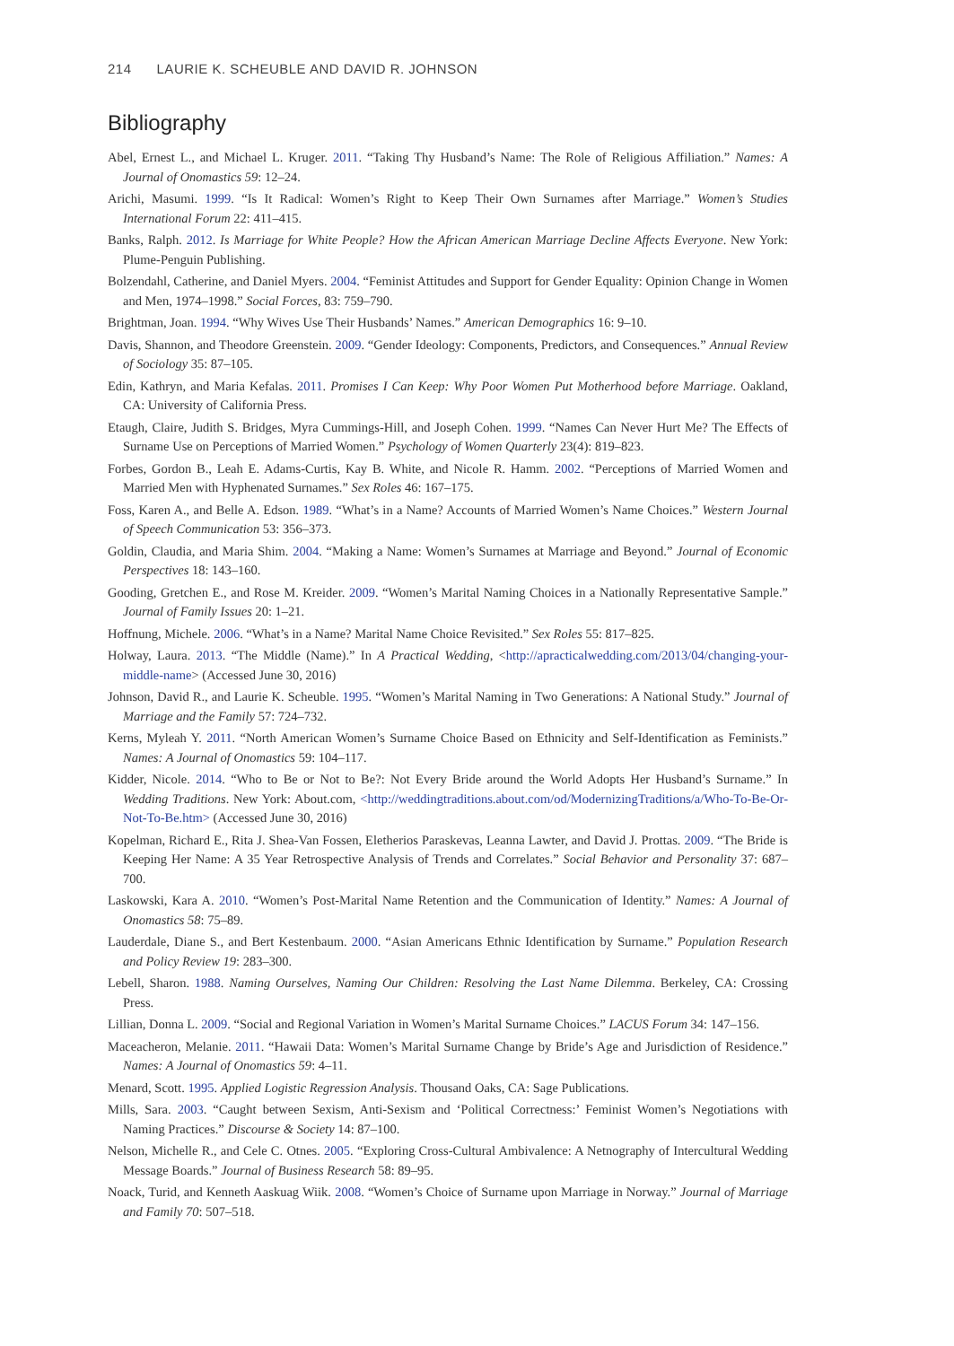214 LAURIE K. SCHEUBLE AND DAVID R. JOHNSON
Bibliography
Abel, Ernest L., and Michael L. Kruger. 2011. “Taking Thy Husband’s Name: The Role of Religious Affiliation.” Names: A Journal of Onomastics 59: 12–24.
Arichi, Masumi. 1999. “Is It Radical: Women’s Right to Keep Their Own Surnames after Marriage.” Women’s Studies International Forum 22: 411–415.
Banks, Ralph. 2012. Is Marriage for White People? How the African American Marriage Decline Affects Everyone. New York: Plume-Penguin Publishing.
Bolzendahl, Catherine, and Daniel Myers. 2004. “Feminist Attitudes and Support for Gender Equality: Opinion Change in Women and Men, 1974–1998.” Social Forces, 83: 759–790.
Brightman, Joan. 1994. “Why Wives Use Their Husbands’ Names.” American Demographics 16: 9–10.
Davis, Shannon, and Theodore Greenstein. 2009. “Gender Ideology: Components, Predictors, and Consequences.” Annual Review of Sociology 35: 87–105.
Edin, Kathryn, and Maria Kefalas. 2011. Promises I Can Keep: Why Poor Women Put Motherhood before Marriage. Oakland, CA: University of California Press.
Etaugh, Claire, Judith S. Bridges, Myra Cummings-Hill, and Joseph Cohen. 1999. “Names Can Never Hurt Me? The Effects of Surname Use on Perceptions of Married Women.” Psychology of Women Quarterly 23(4): 819–823.
Forbes, Gordon B., Leah E. Adams-Curtis, Kay B. White, and Nicole R. Hamm. 2002. “Perceptions of Married Women and Married Men with Hyphenated Surnames.” Sex Roles 46: 167–175.
Foss, Karen A., and Belle A. Edson. 1989. “What’s in a Name? Accounts of Married Women’s Name Choices.” Western Journal of Speech Communication 53: 356–373.
Goldin, Claudia, and Maria Shim. 2004. “Making a Name: Women’s Surnames at Marriage and Beyond.” Journal of Economic Perspectives 18: 143–160.
Gooding, Gretchen E., and Rose M. Kreider. 2009. “Women’s Marital Naming Choices in a Nationally Representative Sample.” Journal of Family Issues 20: 1–21.
Hoffnung, Michele. 2006. “What’s in a Name? Marital Name Choice Revisited.” Sex Roles 55: 817–825.
Holway, Laura. 2013. “The Middle (Name).” In A Practical Wedding, <http://apracticalwedding.com/2013/04/changing-your-middle-name> (Accessed June 30, 2016)
Johnson, David R., and Laurie K. Scheuble. 1995. “Women’s Marital Naming in Two Generations: A National Study.” Journal of Marriage and the Family 57: 724–732.
Kerns, Myleah Y. 2011. “North American Women’s Surname Choice Based on Ethnicity and Self-Identification as Feminists.” Names: A Journal of Onomastics 59: 104–117.
Kidder, Nicole. 2014. “Who to Be or Not to Be?: Not Every Bride around the World Adopts Her Husband’s Surname.” In Wedding Traditions. New York: About.com, <http://weddingtraditions.about.com/od/ModernizingTraditions/a/Who-To-Be-Or-Not-To-Be.htm> (Accessed June 30, 2016)
Kopelman, Richard E., Rita J. Shea-Van Fossen, Eletherios Paraskevas, Leanna Lawter, and David J. Prottas. 2009. “The Bride is Keeping Her Name: A 35 Year Retrospective Analysis of Trends and Correlates.” Social Behavior and Personality 37: 687–700.
Laskowski, Kara A. 2010. “Women’s Post-Marital Name Retention and the Communication of Identity.” Names: A Journal of Onomastics 58: 75–89.
Lauderdale, Diane S., and Bert Kestenbaum. 2000. “Asian Americans Ethnic Identification by Surname.” Population Research and Policy Review 19: 283–300.
Lebell, Sharon. 1988. Naming Ourselves, Naming Our Children: Resolving the Last Name Dilemma. Berkeley, CA: Crossing Press.
Lillian, Donna L. 2009. “Social and Regional Variation in Women’s Marital Surname Choices.” LACUS Forum 34: 147–156.
Maceacheron, Melanie. 2011. “Hawaii Data: Women’s Marital Surname Change by Bride’s Age and Jurisdiction of Residence.” Names: A Journal of Onomastics 59: 4–11.
Menard, Scott. 1995. Applied Logistic Regression Analysis. Thousand Oaks, CA: Sage Publications.
Mills, Sara. 2003. “Caught between Sexism, Anti-Sexism and ‘Political Correctness:’ Feminist Women’s Negotiations with Naming Practices.” Discourse & Society 14: 87–100.
Nelson, Michelle R., and Cele C. Otnes. 2005. “Exploring Cross-Cultural Ambivalence: A Netnography of Intercultural Wedding Message Boards.” Journal of Business Research 58: 89–95.
Noack, Turid, and Kenneth Aaskuag Wiik. 2008. “Women’s Choice of Surname upon Marriage in Norway.” Journal of Marriage and Family 70: 507–518.